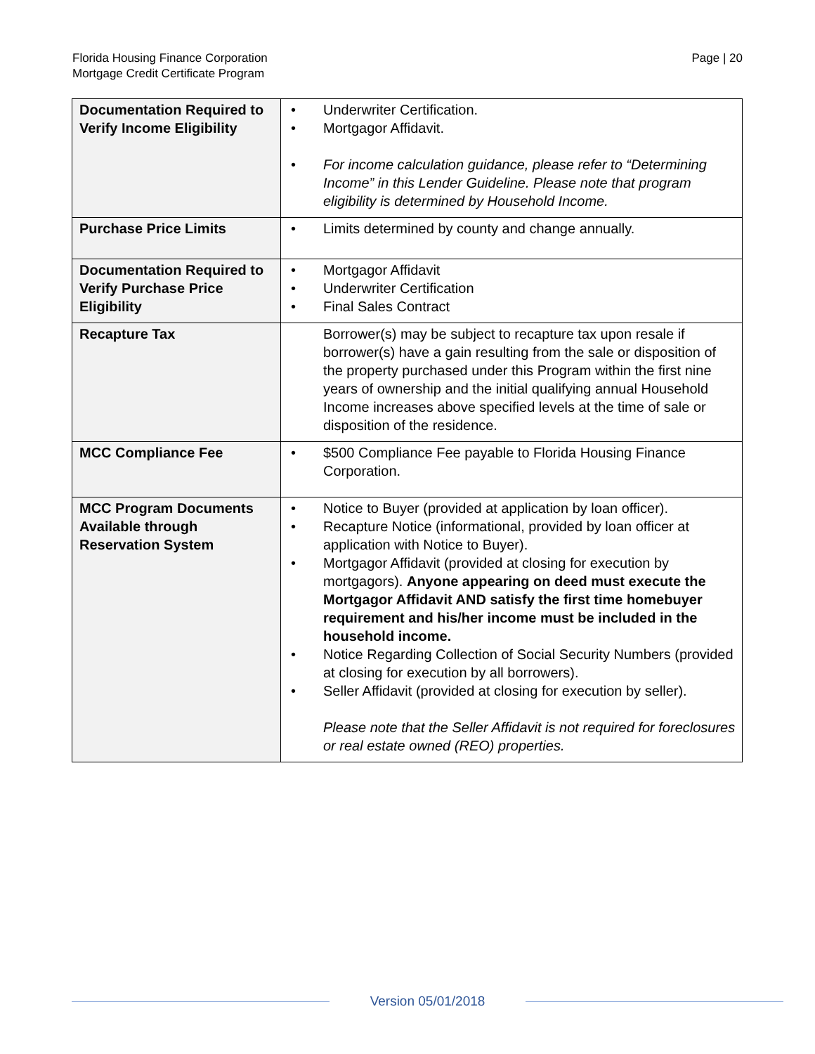Florida Housing Finance Corporation
Mortgage Credit Certificate Program
Page | 20
| Documentation Required to Verify Income Eligibility | • Underwriter Certification. • Mortgagor Affidavit. • For income calculation guidance, please refer to “Determining Income” in this Lender Guideline. Please note that program eligibility is determined by Household Income. |
| Purchase Price Limits | • Limits determined by county and change annually. |
| Documentation Required to Verify Purchase Price Eligibility | • Mortgagor Affidavit • Underwriter Certification • Final Sales Contract |
| Recapture Tax | Borrower(s) may be subject to recapture tax upon resale if borrower(s) have a gain resulting from the sale or disposition of the property purchased under this Program within the first nine years of ownership and the initial qualifying annual Household Income increases above specified levels at the time of sale or disposition of the residence. |
| MCC Compliance Fee | • $500 Compliance Fee payable to Florida Housing Finance Corporation. |
| MCC Program Documents Available through Reservation System | • Notice to Buyer (provided at application by loan officer). • Recapture Notice (informational, provided by loan officer at application with Notice to Buyer). • Mortgagor Affidavit (provided at closing for execution by mortgagors). Anyone appearing on deed must execute the Mortgagor Affidavit AND satisfy the first time homebuyer requirement and his/her income must be included in the household income. • Notice Regarding Collection of Social Security Numbers (provided at closing for execution by all borrowers). • Seller Affidavit (provided at closing for execution by seller). Please note that the Seller Affidavit is not required for foreclosures or real estate owned (REO) properties. |
Version 05/01/2018